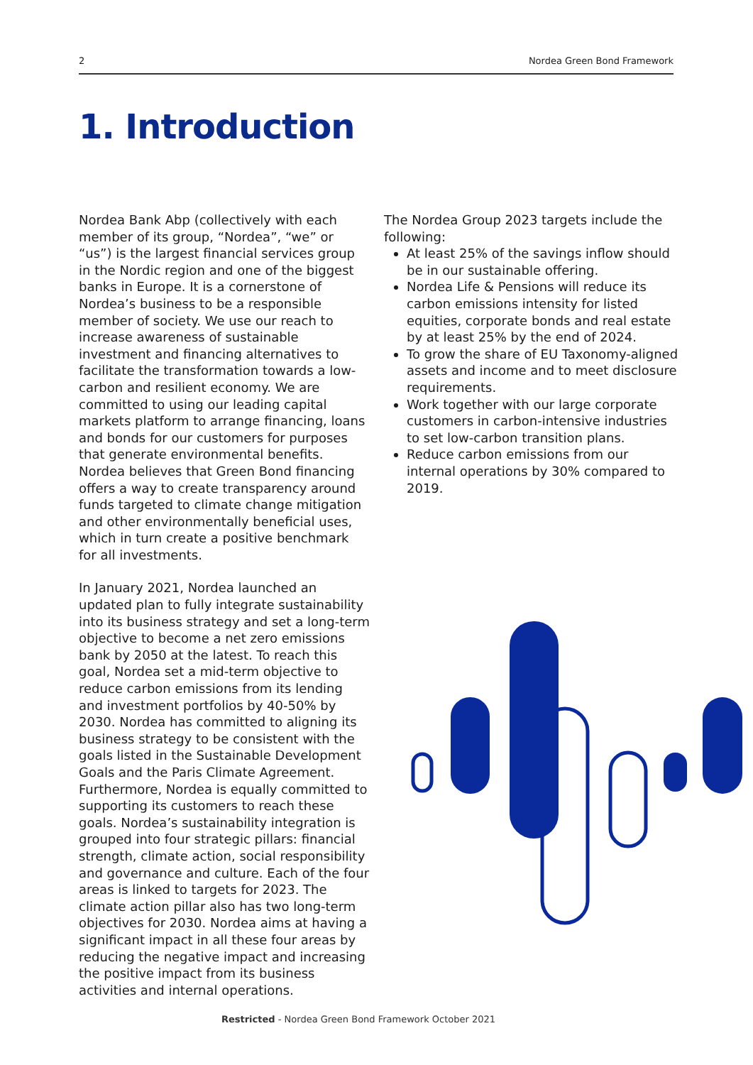2 Nordea Green Bond Framework
1. Introduction
Nordea Bank Abp (collectively with each member of its group, “Nordea”, “we” or “us”) is the largest financial services group in the Nordic region and one of the biggest banks in Europe. It is a cornerstone of Nordea’s business to be a responsible member of society. We use our reach to increase awareness of sustainable investment and financing alternatives to facilitate the transformation towards a low-carbon and resilient economy. We are committed to using our leading capital markets platform to arrange financing, loans and bonds for our customers for purposes that generate environmental benefits. Nordea believes that Green Bond financing offers a way to create transparency around funds targeted to climate change mitigation and other environmentally beneficial uses, which in turn create a positive benchmark for all investments.
In January 2021, Nordea launched an updated plan to fully integrate sustainability into its business strategy and set a long-term objective to become a net zero emissions bank by 2050 at the latest. To reach this goal, Nordea set a mid-term objective to reduce carbon emissions from its lending and investment portfolios by 40-50% by 2030. Nordea has committed to aligning its business strategy to be consistent with the goals listed in the Sustainable Development Goals and the Paris Climate Agreement. Furthermore, Nordea is equally committed to supporting its customers to reach these goals. Nordea’s sustainability integration is grouped into four strategic pillars: financial strength, climate action, social responsibility and governance and culture. Each of the four areas is linked to targets for 2023. The climate action pillar also has two long-term objectives for 2030. Nordea aims at having a significant impact in all these four areas by reducing the negative impact and increasing the positive impact from its business activities and internal operations.
The Nordea Group 2023 targets include the following:
At least 25% of the savings inflow should be in our sustainable offering.
Nordea Life & Pensions will reduce its carbon emissions intensity for listed equities, corporate bonds and real estate by at least 25% by the end of 2024.
To grow the share of EU Taxonomy-aligned assets and income and to meet disclosure requirements.
Work together with our large corporate customers in carbon-intensive industries to set low-carbon transition plans.
Reduce carbon emissions from our internal operations by 30% compared to 2019.
Restricted - Nordea Green Bond Framework October 2021